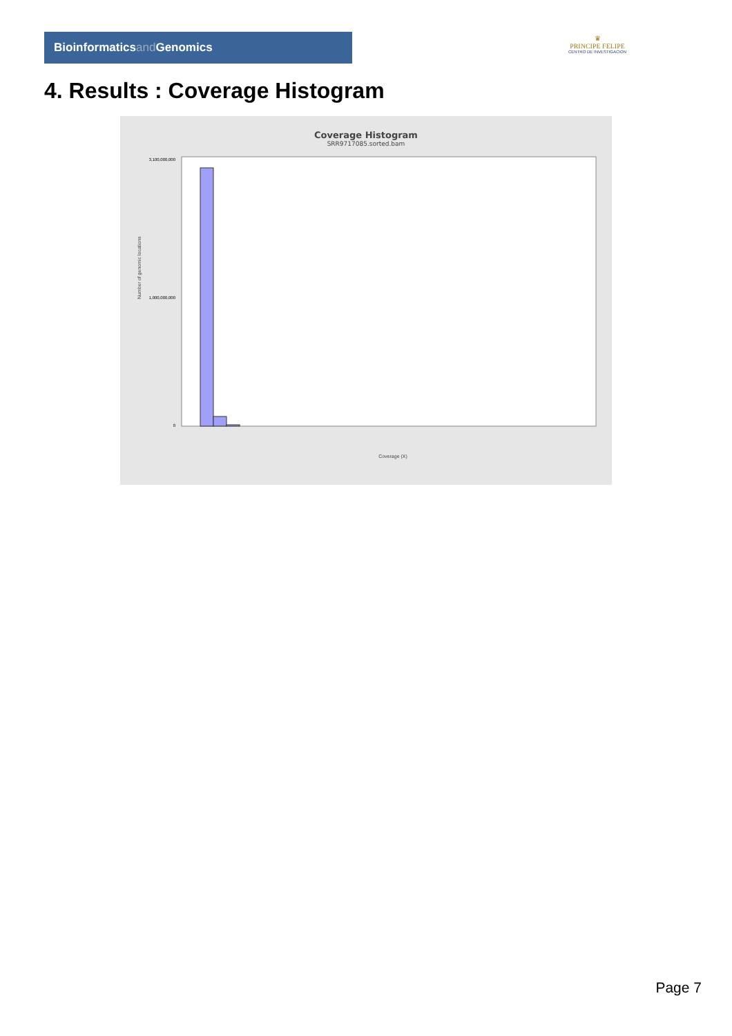Bioinformaticsand Genomics
♛
PRINCIPE FELIPE
CENTRO DE INVESTIGACION
4. Results : Coverage Histogram
Coverage Histogram
SRR9717085.sorted.bam
Number of genomic locations
3,100,000,000
1,000,000,000
0
Coverage (X)
Page 7